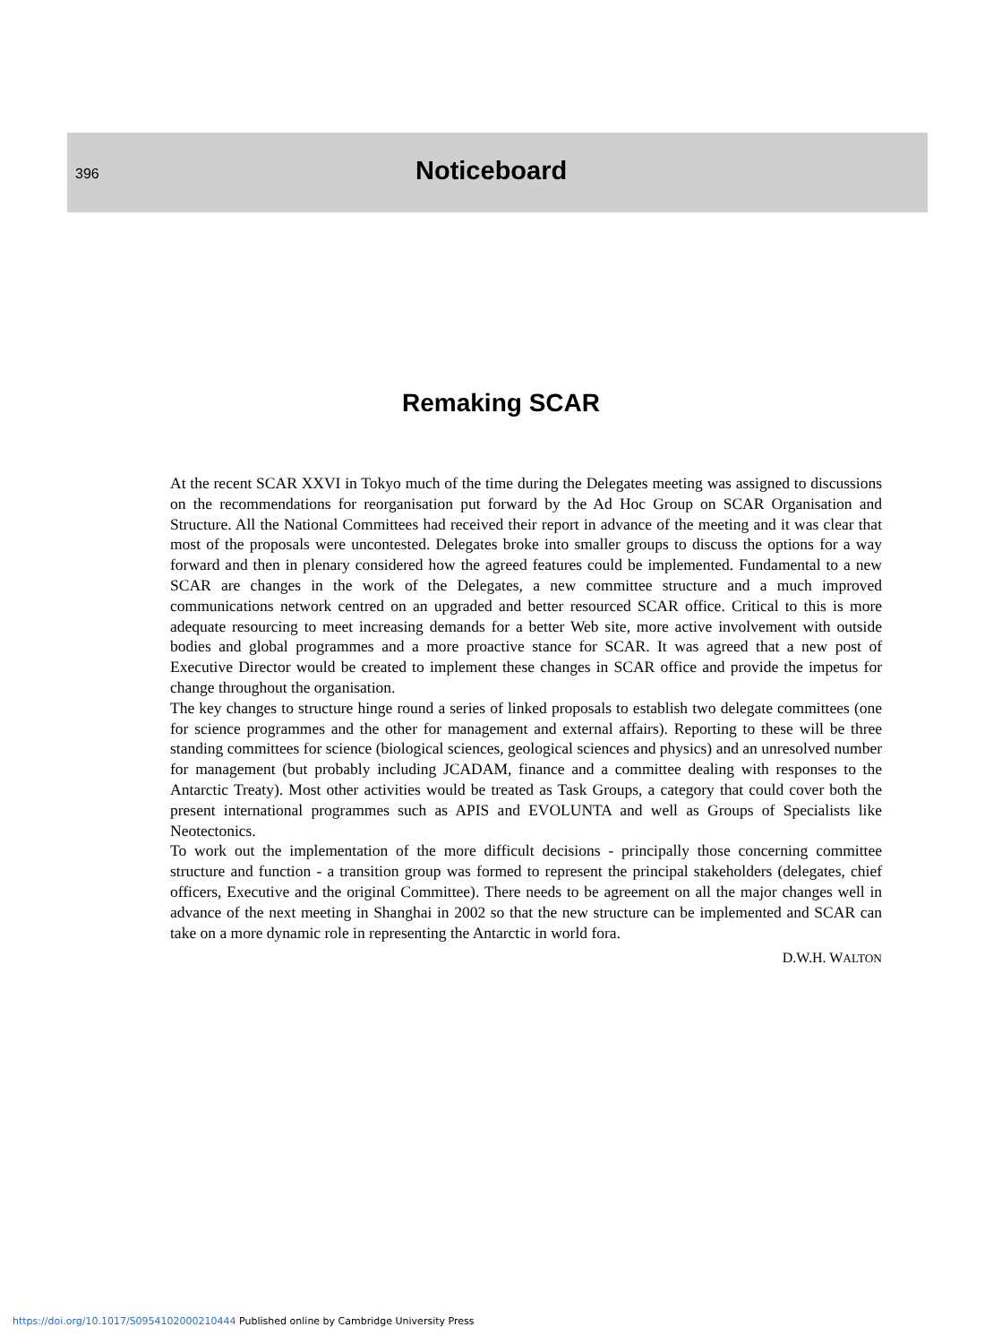396
Noticeboard
Remaking SCAR
At the recent SCAR XXVI in Tokyo much of the time during the Delegates meeting was assigned to discussions on the recommendations for reorganisation put forward by the Ad Hoc Group on SCAR Organisation and Structure. All the National Committees had received their report in advance of the meeting and it was clear that most of the proposals were uncontested. Delegates broke into smaller groups to discuss the options for a way forward and then in plenary considered how the agreed features could be implemented. Fundamental to a new SCAR are changes in the work of the Delegates, a new committee structure and a much improved communications network centred on an upgraded and better resourced SCAR office. Critical to this is more adequate resourcing to meet increasing demands for a better Web site, more active involvement with outside bodies and global programmes and a more proactive stance for SCAR. It was agreed that a new post of Executive Director would be created to implement these changes in SCAR office and provide the impetus for change throughout the organisation.
The key changes to structure hinge round a series of linked proposals to establish two delegate committees (one for science programmes and the other for management and external affairs). Reporting to these will be three standing committees for science (biological sciences, geological sciences and physics) and an unresolved number for management (but probably including JCADAM, finance and a committee dealing with responses to the Antarctic Treaty). Most other activities would be treated as Task Groups, a category that could cover both the present international programmes such as APIS and EVOLUNTA and well as Groups of Specialists like Neotectonics.
To work out the implementation of the more difficult decisions - principally those concerning committee structure and function - a transition group was formed to represent the principal stakeholders (delegates, chief officers, Executive and the original Committee). There needs to be agreement on all the major changes well in advance of the next meeting in Shanghai in 2002 so that the new structure can be implemented and SCAR can take on a more dynamic role in representing the Antarctic in world fora.
D.W.H. WALTON
https://doi.org/10.1017/S0954102000210444 Published online by Cambridge University Press